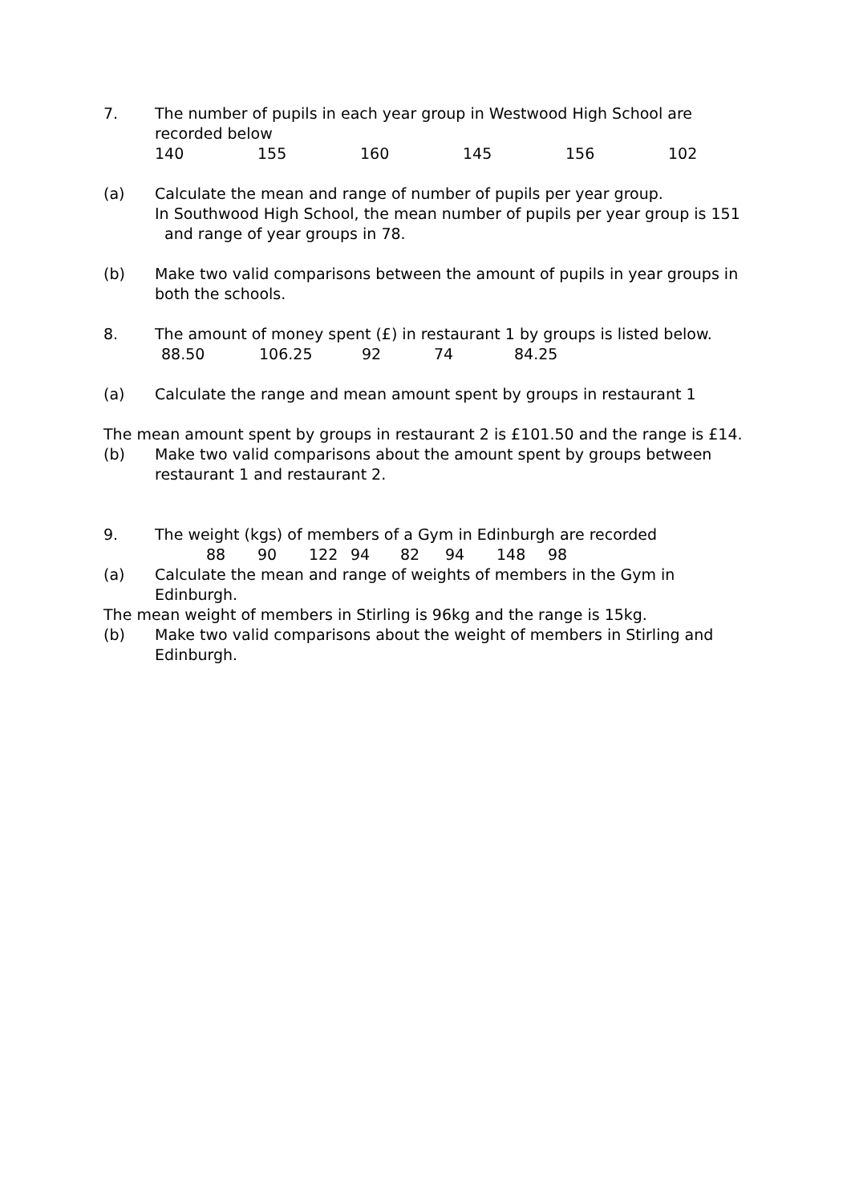7. The number of pupils in each year group in Westwood High School are recorded below
140 155 160 145 156 102
(a) Calculate the mean and range of number of pupils per year group.
In Southwood High School, the mean number of pupils per year group is 151 and range of year groups in 78.
(b) Make two valid comparisons between the amount of pupils in year groups in both the schools.
8. The amount of money spent (£) in restaurant 1 by groups is listed below.
88.50 106.25 92 74 84.25
(a) Calculate the range and mean amount spent by groups in restaurant 1
The mean amount spent by groups in restaurant 2 is £101.50 and the range is £14.
(b) Make two valid comparisons about the amount spent by groups between restaurant 1 and restaurant 2.
9. The weight (kgs) of members of a Gym in Edinburgh are recorded
88 90 122 94 82 94 148 98
(a) Calculate the mean and range of weights of members in the Gym in Edinburgh.
The mean weight of members in Stirling is 96kg and the range is 15kg.
(b) Make two valid comparisons about the weight of members in Stirling and Edinburgh.